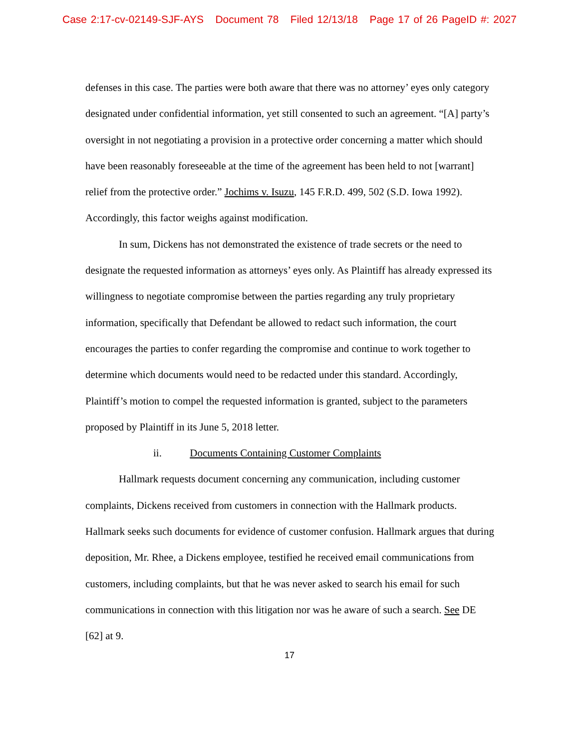Case 2:17-cv-02149-SJF-AYS Document 78 Filed 12/13/18 Page 17 of 26 PageID #: 2027
defenses in this case. The parties were both aware that there was no attorney’ eyes only category designated under confidential information, yet still consented to such an agreement. “[A] party’s oversight in not negotiating a provision in a protective order concerning a matter which should have been reasonably foreseeable at the time of the agreement has been held to not [warrant] relief from the protective order.” Jochims v. Isuzu, 145 F.R.D. 499, 502 (S.D. Iowa 1992). Accordingly, this factor weighs against modification.
In sum, Dickens has not demonstrated the existence of trade secrets or the need to designate the requested information as attorneys’ eyes only. As Plaintiff has already expressed its willingness to negotiate compromise between the parties regarding any truly proprietary information, specifically that Defendant be allowed to redact such information, the court encourages the parties to confer regarding the compromise and continue to work together to determine which documents would need to be redacted under this standard. Accordingly, Plaintiff’s motion to compel the requested information is granted, subject to the parameters proposed by Plaintiff in its June 5, 2018 letter.
ii. Documents Containing Customer Complaints
Hallmark requests document concerning any communication, including customer complaints, Dickens received from customers in connection with the Hallmark products. Hallmark seeks such documents for evidence of customer confusion. Hallmark argues that during deposition, Mr. Rhee, a Dickens employee, testified he received email communications from customers, including complaints, but that he was never asked to search his email for such communications in connection with this litigation nor was he aware of such a search. See DE [62] at 9.
17